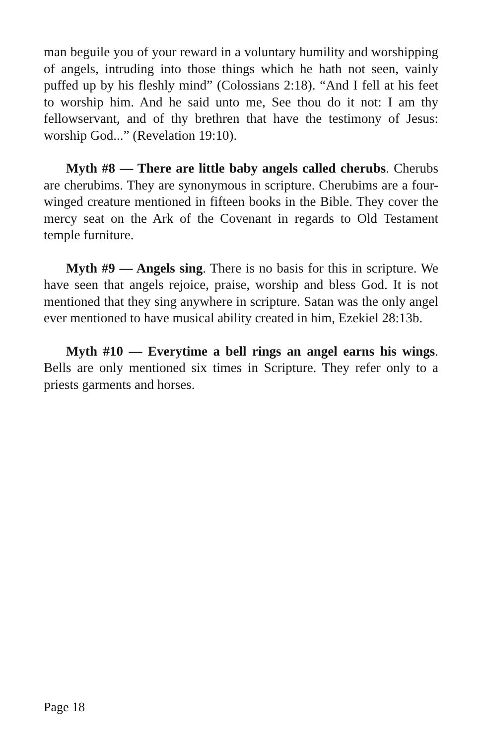man beguile you of your reward in a voluntary humility and worshipping of angels, intruding into those things which he hath not seen, vainly puffed up by his fleshly mind” (Colossians 2:18). “And I fell at his feet to worship him. And he said unto me, See thou do it not: I am thy fellowservant, and of thy brethren that have the testimony of Jesus: worship God...” (Revelation 19:10).
Myth #8 — There are little baby angels called cherubs. Cherubs are cherubims. They are synonymous in scripture. Cherubims are a four-winged creature mentioned in fifteen books in the Bible. They cover the mercy seat on the Ark of the Covenant in regards to Old Testament temple furniture.
Myth #9 — Angels sing. There is no basis for this in scripture. We have seen that angels rejoice, praise, worship and bless God. It is not mentioned that they sing anywhere in scripture. Satan was the only angel ever mentioned to have musical ability created in him, Ezekiel 28:13b.
Myth #10 — Everytime a bell rings an angel earns his wings. Bells are only mentioned six times in Scripture. They refer only to a priests garments and horses.
Page 18